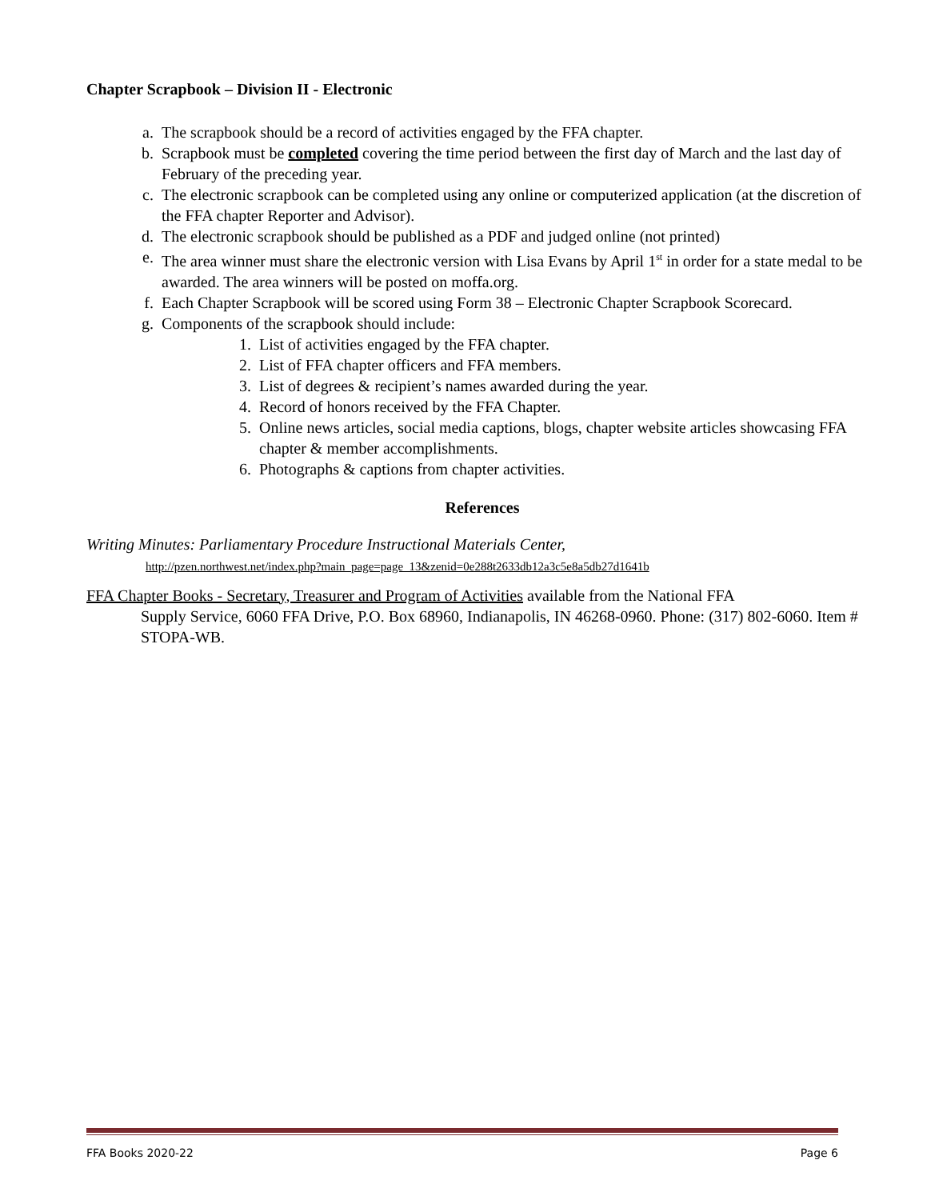Chapter Scrapbook – Division II - Electronic
a. The scrapbook should be a record of activities engaged by the FFA chapter.
b. Scrapbook must be completed covering the time period between the first day of March and the last day of February of the preceding year.
c. The electronic scrapbook can be completed using any online or computerized application (at the discretion of the FFA chapter Reporter and Advisor).
d. The electronic scrapbook should be published as a PDF and judged online (not printed)
e. The area winner must share the electronic version with Lisa Evans by April 1<sup>st</sup> in order for a state medal to be awarded. The area winners will be posted on moffa.org.
f. Each Chapter Scrapbook will be scored using Form 38 – Electronic Chapter Scrapbook Scorecard.
g. Components of the scrapbook should include:
1. List of activities engaged by the FFA chapter.
2. List of FFA chapter officers and FFA members.
3. List of degrees & recipient’s names awarded during the year.
4. Record of honors received by the FFA Chapter.
5. Online news articles, social media captions, blogs, chapter website articles showcasing FFA chapter & member accomplishments.
6. Photographs & captions from chapter activities.
References
Writing Minutes: Parliamentary Procedure Instructional Materials Center,
http://pzen.northwest.net/index.php?main_page=page_13&zenid=0e288t2633db12a3c5e8a5db27d1641b
FFA Chapter Books - Secretary, Treasurer and Program of Activities available from the National FFA
Supply Service, 6060 FFA Drive, P.O. Box 68960, Indianapolis, IN 46268-0960. Phone: (317) 802-6060. Item # STOPA-WB.
FFA Books 2020-22 Page 6